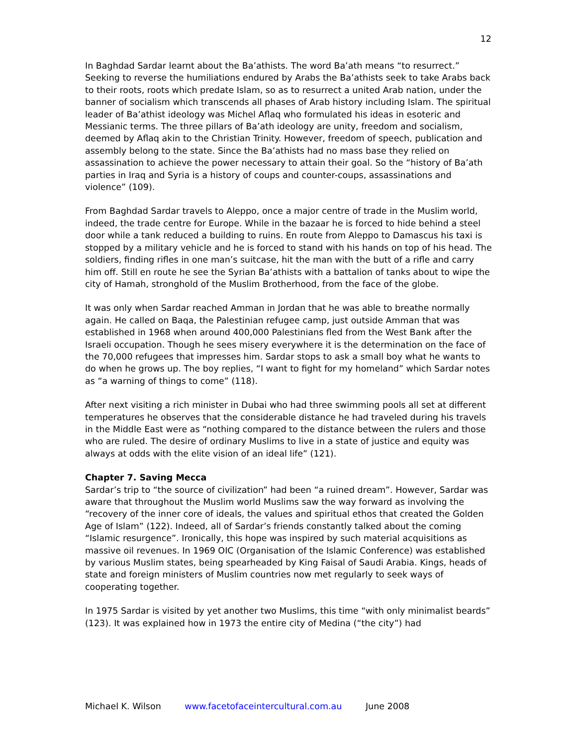12
In Baghdad Sardar learnt about the Ba’athists. The word Ba’ath means “to resurrect.” Seeking to reverse the humiliations endured by Arabs the Ba’athists seek to take Arabs back to their roots, roots which predate Islam, so as to resurrect a united Arab nation, under the banner of socialism which transcends all phases of Arab history including Islam. The spiritual leader of Ba’athist ideology was Michel Aflaq who formulated his ideas in esoteric and Messianic terms. The three pillars of Ba’ath ideology are unity, freedom and socialism, deemed by Aflaq akin to the Christian Trinity. However, freedom of speech, publication and assembly belong to the state. Since the Ba’athists had no mass base they relied on assassination to achieve the power necessary to attain their goal. So the “history of Ba’ath parties in Iraq and Syria is a history of coups and counter-coups, assassinations and violence” (109).
From Baghdad Sardar travels to Aleppo, once a major centre of trade in the Muslim world, indeed, the trade centre for Europe. While in the bazaar he is forced to hide behind a steel door while a tank reduced a building to ruins. En route from Aleppo to Damascus his taxi is stopped by a military vehicle and he is forced to stand with his hands on top of his head. The soldiers, finding rifles in one man’s suitcase, hit the man with the butt of a rifle and carry him off. Still en route he see the Syrian Ba’athists with a battalion of tanks about to wipe the city of Hamah, stronghold of the Muslim Brotherhood, from the face of the globe.
It was only when Sardar reached Amman in Jordan that he was able to breathe normally again. He called on Baqa, the Palestinian refugee camp, just outside Amman that was established in 1968 when around 400,000 Palestinians fled from the West Bank after the Israeli occupation. Though he sees misery everywhere it is the determination on the face of the 70,000 refugees that impresses him. Sardar stops to ask a small boy what he wants to do when he grows up. The boy replies, “I want to fight for my homeland” which Sardar notes as “a warning of things to come” (118).
After next visiting a rich minister in Dubai who had three swimming pools all set at different temperatures he observes that the considerable distance he had traveled during his travels in the Middle East were as “nothing compared to the distance between the rulers and those who are ruled. The desire of ordinary Muslims to live in a state of justice and equity was always at odds with the elite vision of an ideal life” (121).
Chapter 7. Saving Mecca
Sardar’s trip to “the source of civilization” had been “a ruined dream”. However, Sardar was aware that throughout the Muslim world Muslims saw the way forward as involving the “recovery of the inner core of ideals, the values and spiritual ethos that created the Golden Age of Islam” (122). Indeed, all of Sardar’s friends constantly talked about the coming “Islamic resurgence”. Ironically, this hope was inspired by such material acquisitions as massive oil revenues. In 1969 OIC (Organisation of the Islamic Conference) was established by various Muslim states, being spearheaded by King Faisal of Saudi Arabia. Kings, heads of state and foreign ministers of Muslim countries now met regularly to seek ways of cooperating together.
In 1975 Sardar is visited by yet another two Muslims, this time “with only minimalist beards” (123). It was explained how in 1973 the entire city of Medina (“the city”) had
Michael K. Wilson www.facetofaceintercultural.com.au June 2008